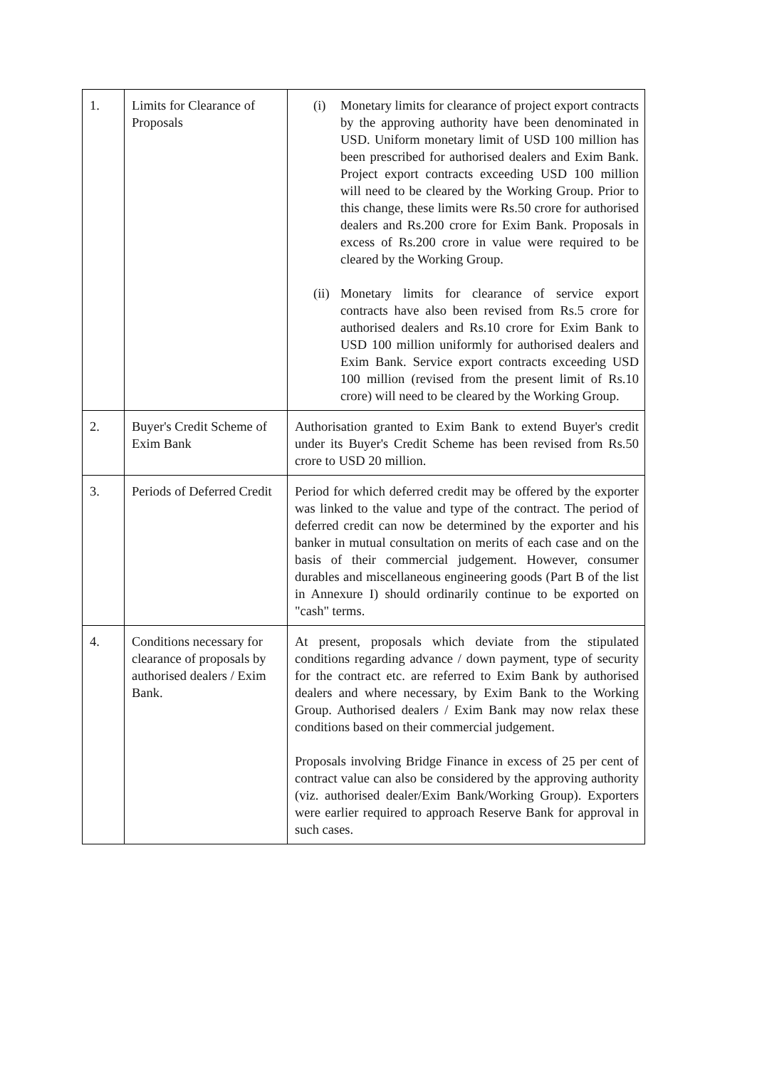| 1. | Limits for Clearance of Proposals | (i) Monetary limits for clearance of project export contracts by the approving authority have been denominated in USD. Uniform monetary limit of USD 100 million has been prescribed for authorised dealers and Exim Bank. Project export contracts exceeding USD 100 million will need to be cleared by the Working Group. Prior to this change, these limits were Rs.50 crore for authorised dealers and Rs.200 crore for Exim Bank. Proposals in excess of Rs.200 crore in value were required to be cleared by the Working Group. (ii) Monetary limits for clearance of service export contracts have also been revised from Rs.5 crore for authorised dealers and Rs.10 crore for Exim Bank to USD 100 million uniformly for authorised dealers and Exim Bank. Service export contracts exceeding USD 100 million (revised from the present limit of Rs.10 crore) will need to be cleared by the Working Group. |
| 2. | Buyer's Credit Scheme of Exim Bank | Authorisation granted to Exim Bank to extend Buyer's credit under its Buyer's Credit Scheme has been revised from Rs.50 crore to USD 20 million. |
| 3. | Periods of Deferred Credit | Period for which deferred credit may be offered by the exporter was linked to the value and type of the contract. The period of deferred credit can now be determined by the exporter and his banker in mutual consultation on merits of each case and on the basis of their commercial judgement. However, consumer durables and miscellaneous engineering goods (Part B of the list in Annexure I) should ordinarily continue to be exported on "cash" terms. |
| 4. | Conditions necessary for clearance of proposals by authorised dealers / Exim Bank. | At present, proposals which deviate from the stipulated conditions regarding advance / down payment, type of security for the contract etc. are referred to Exim Bank by authorised dealers and where necessary, by Exim Bank to the Working Group. Authorised dealers / Exim Bank may now relax these conditions based on their commercial judgement. Proposals involving Bridge Finance in excess of 25 per cent of contract value can also be considered by the approving authority (viz. authorised dealer/Exim Bank/Working Group). Exporters were earlier required to approach Reserve Bank for approval in such cases. |